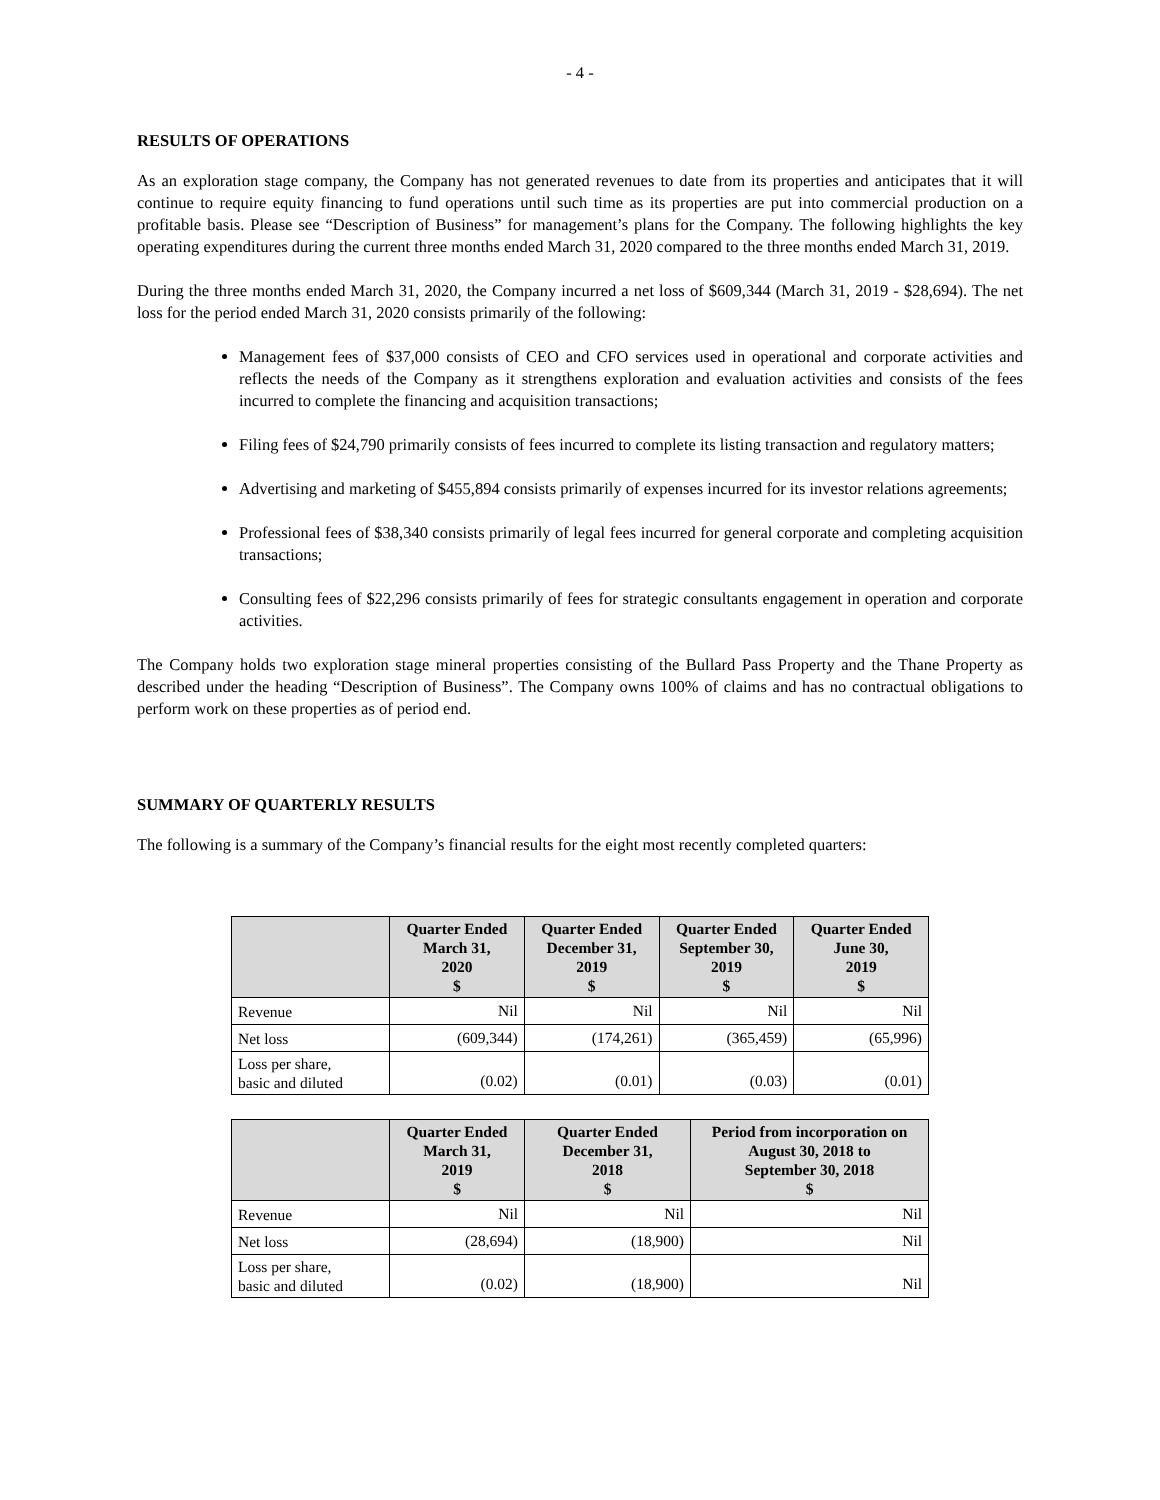- 4 -
RESULTS OF OPERATIONS
As an exploration stage company, the Company has not generated revenues to date from its properties and anticipates that it will continue to require equity financing to fund operations until such time as its properties are put into commercial production on a profitable basis. Please see “Description of Business” for management’s plans for the Company. The following highlights the key operating expenditures during the current three months ended March 31, 2020 compared to the three months ended March 31, 2019.
During the three months ended March 31, 2020, the Company incurred a net loss of $609,344 (March 31, 2019 - $28,694). The net loss for the period ended March 31, 2020 consists primarily of the following:
Management fees of $37,000 consists of CEO and CFO services used in operational and corporate activities and reflects the needs of the Company as it strengthens exploration and evaluation activities and consists of the fees incurred to complete the financing and acquisition transactions;
Filing fees of $24,790 primarily consists of fees incurred to complete its listing transaction and regulatory matters;
Advertising and marketing of $455,894 consists primarily of expenses incurred for its investor relations agreements;
Professional fees of $38,340 consists primarily of legal fees incurred for general corporate and completing acquisition transactions;
Consulting fees of $22,296 consists primarily of fees for strategic consultants engagement in operation and corporate activities.
The Company holds two exploration stage mineral properties consisting of the Bullard Pass Property and the Thane Property as described under the heading “Description of Business”. The Company owns 100% of claims and has no contractual obligations to perform work on these properties as of period end.
SUMMARY OF QUARTERLY RESULTS
The following is a summary of the Company’s financial results for the eight most recently completed quarters:
| | Quarter Ended March 31, 2020 $ | Quarter Ended December 31, 2019 $ | Quarter Ended September 30, 2019 $ | Quarter Ended June 30, 2019 $ |
| --- | --- | --- | --- | --- |
| Revenue | Nil | Nil | Nil | Nil |
| Net loss | (609,344) | (174,261) | (365,459) | (65,996) |
| Loss per share, basic and diluted | (0.02) | (0.01) | (0.03) | (0.01) |
| | Quarter Ended March 31, 2019 $ | Quarter Ended December 31, 2018 $ | Period from incorporation on August 30, 2018 to September 30, 2018 $ |
| --- | --- | --- | --- |
| Revenue | Nil | Nil | Nil |
| Net loss | (28,694) | (18,900) | Nil |
| Loss per share, basic and diluted | (0.02) | (18,900) | Nil |